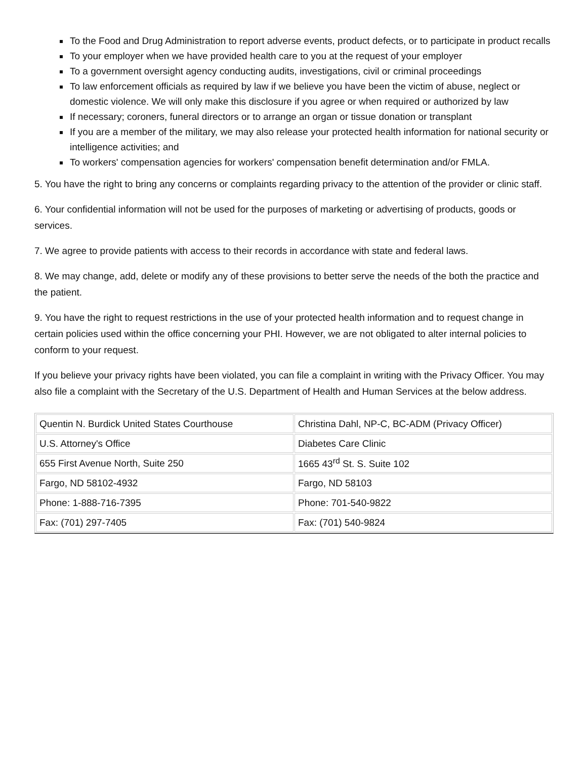To the Food and Drug Administration to report adverse events, product defects, or to participate in product recalls
To your employer when we have provided health care to you at the request of your employer
To a government oversight agency conducting audits, investigations, civil or criminal proceedings
To law enforcement officials as required by law if we believe you have been the victim of abuse, neglect or domestic violence. We will only make this disclosure if you agree or when required or authorized by law
If necessary; coroners, funeral directors or to arrange an organ or tissue donation or transplant
If you are a member of the military, we may also release your protected health information for national security or intelligence activities; and
To workers' compensation agencies for workers' compensation benefit determination and/or FMLA.
5. You have the right to bring any concerns or complaints regarding privacy to the attention of the provider or clinic staff.
6. Your confidential information will not be used for the purposes of marketing or advertising of products, goods or services.
7. We agree to provide patients with access to their records in accordance with state and federal laws.
8. We may change, add, delete or modify any of these provisions to better serve the needs of the both the practice and the patient.
9. You have the right to request restrictions in the use of your protected health information and to request change in certain policies used within the office concerning your PHI. However, we are not obligated to alter internal policies to conform to your request.
If you believe your privacy rights have been violated, you can file a complaint in writing with the Privacy Officer. You may also file a complaint with the Secretary of the U.S. Department of Health and Human Services at the below address.
| Quentin N. Burdick United States Courthouse | Christina Dahl, NP-C, BC-ADM (Privacy Officer) |
| U.S. Attorney's Office | Diabetes Care Clinic |
| 655 First Avenue North, Suite 250 | 1665 43<sup>rd</sup> St. S. Suite 102 |
| Fargo, ND 58102-4932 | Fargo, ND 58103 |
| Phone: 1-888-716-7395 | Phone: 701-540-9822 |
| Fax: (701) 297-7405 | Fax: (701) 540-9824 |